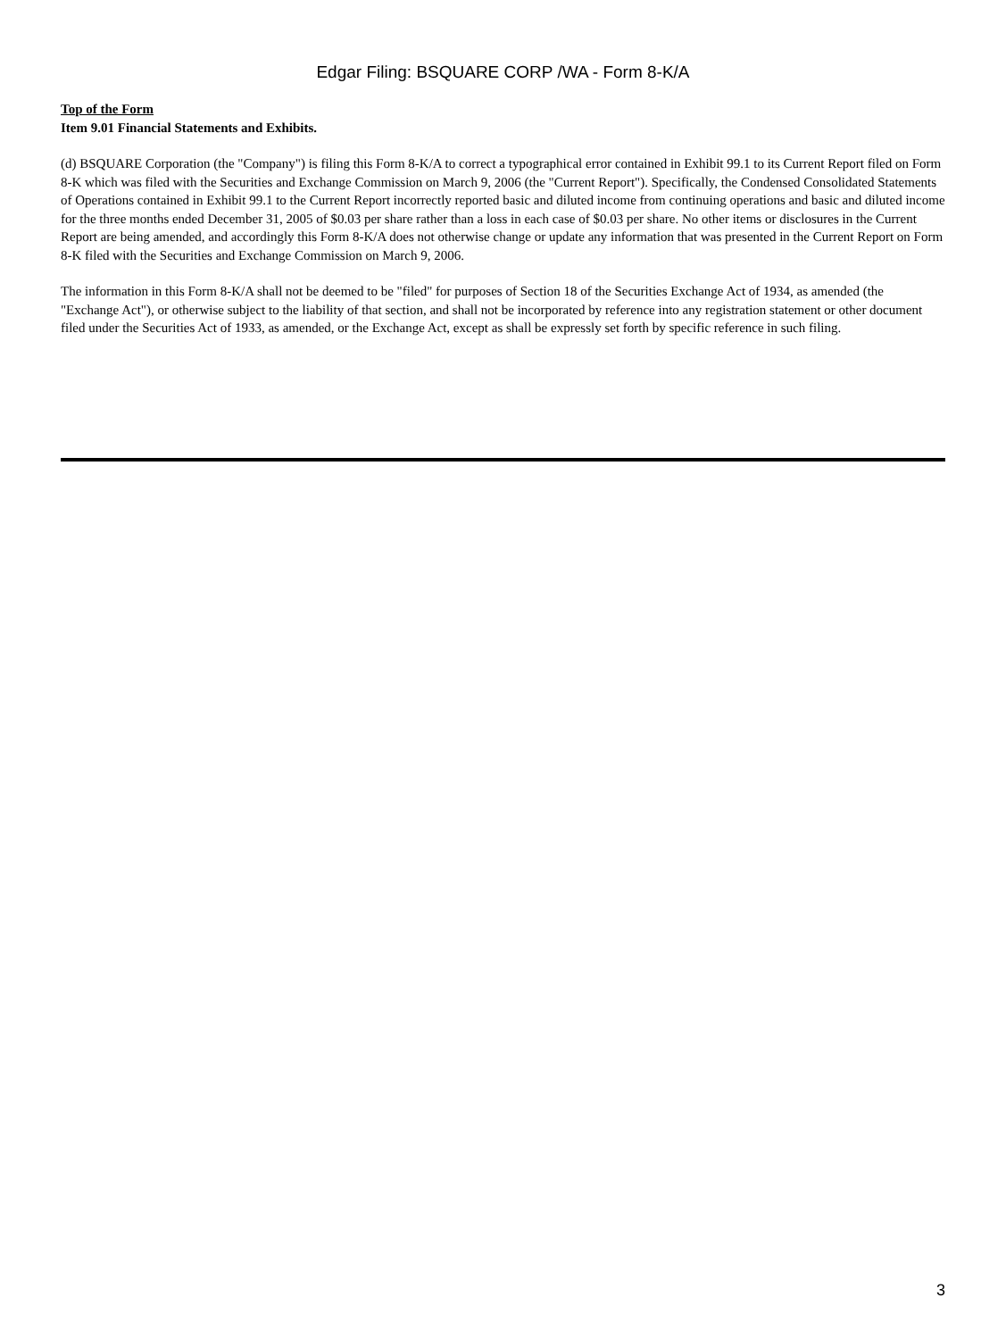Edgar Filing: BSQUARE CORP /WA - Form 8-K/A
Top of the Form
Item 9.01 Financial Statements and Exhibits.
(d) BSQUARE Corporation (the "Company") is filing this Form 8-K/A to correct a typographical error contained in Exhibit 99.1 to its Current Report filed on Form 8-K which was filed with the Securities and Exchange Commission on March 9, 2006 (the "Current Report"). Specifically, the Condensed Consolidated Statements of Operations contained in Exhibit 99.1 to the Current Report incorrectly reported basic and diluted income from continuing operations and basic and diluted income for the three months ended December 31, 2005 of $0.03 per share rather than a loss in each case of $0.03 per share. No other items or disclosures in the Current Report are being amended, and accordingly this Form 8-K/A does not otherwise change or update any information that was presented in the Current Report on Form 8-K filed with the Securities and Exchange Commission on March 9, 2006.
The information in this Form 8-K/A shall not be deemed to be "filed" for purposes of Section 18 of the Securities Exchange Act of 1934, as amended (the "Exchange Act"), or otherwise subject to the liability of that section, and shall not be incorporated by reference into any registration statement or other document filed under the Securities Act of 1933, as amended, or the Exchange Act, except as shall be expressly set forth by specific reference in such filing.
3